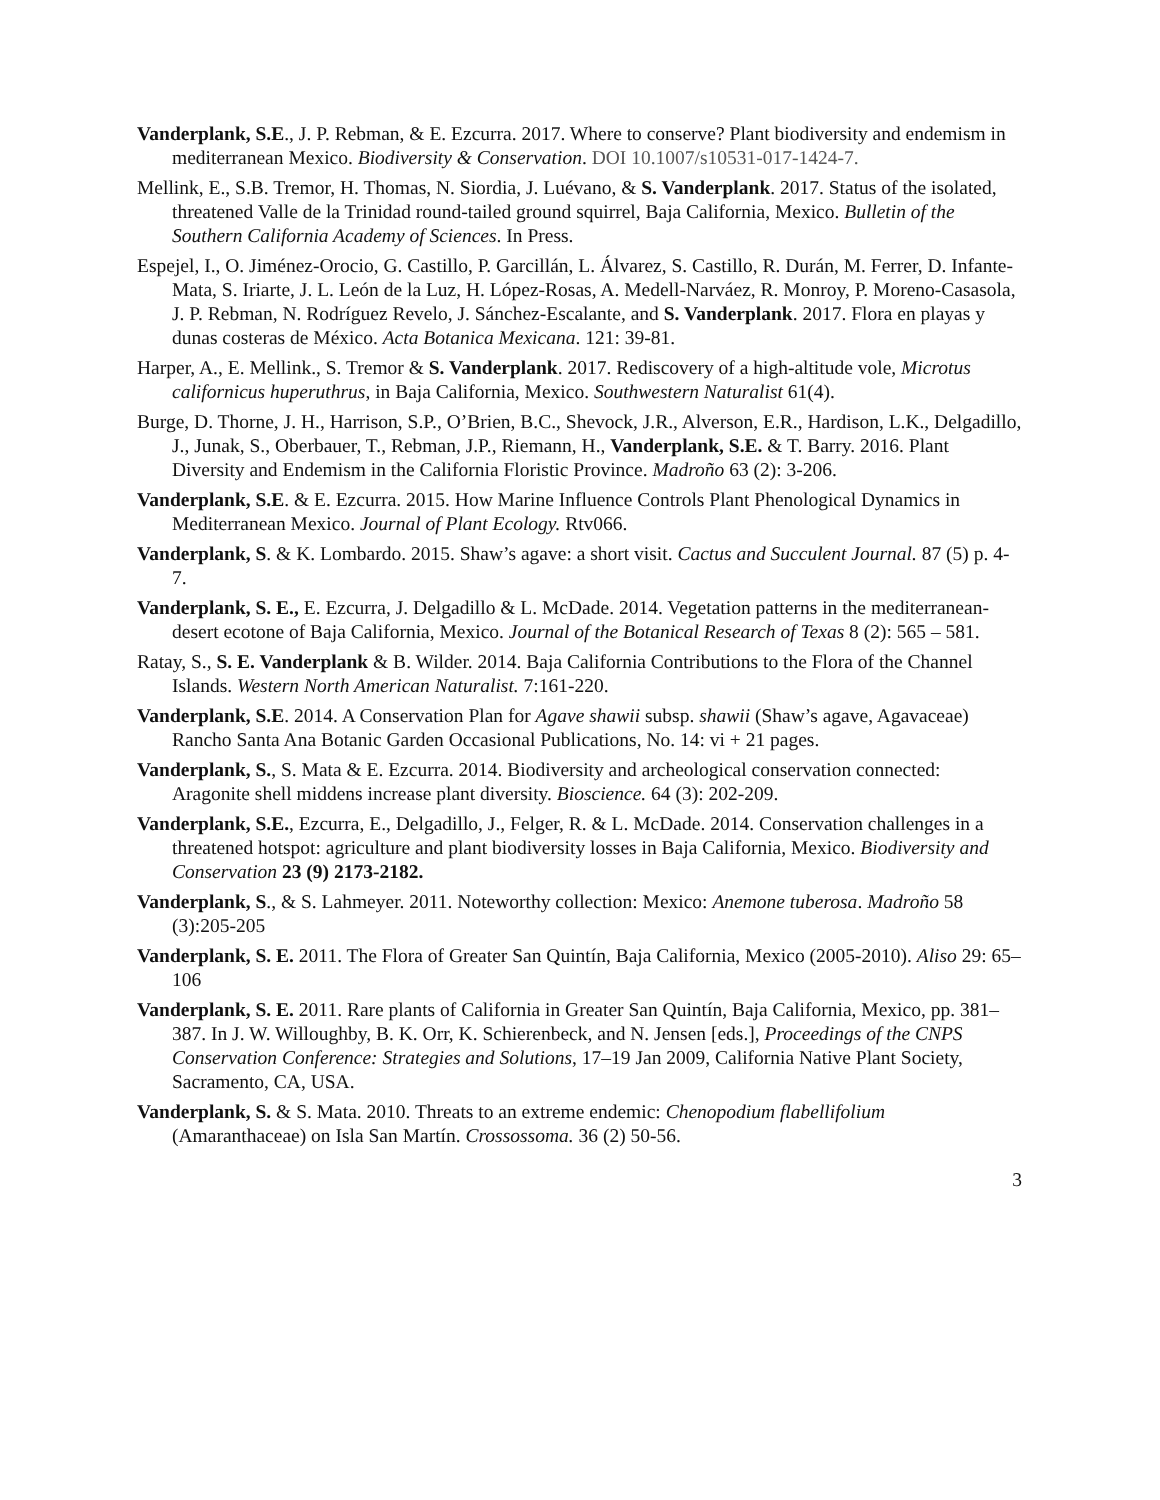Vanderplank, S.E., J. P. Rebman, & E. Ezcurra. 2017. Where to conserve? Plant biodiversity and endemism in mediterranean Mexico. Biodiversity & Conservation. DOI 10.1007/s10531-017-1424-7.
Mellink, E., S.B. Tremor, H. Thomas, N. Siordia, J. Luévano, & S. Vanderplank. 2017. Status of the isolated, threatened Valle de la Trinidad round-tailed ground squirrel, Baja California, Mexico. Bulletin of the Southern California Academy of Sciences. In Press.
Espejel, I., O. Jiménez-Orocio, G. Castillo, P. Garcillán, L. Álvarez, S. Castillo, R. Durán, M. Ferrer, D. Infante-Mata, S. Iriarte, J. L. León de la Luz, H. López-Rosas, A. Medell-Narváez, R. Monroy, P. Moreno-Casasola, J. P. Rebman, N. Rodríguez Revelo, J. Sánchez-Escalante, and S. Vanderplank. 2017. Flora en playas y dunas costeras de México. Acta Botanica Mexicana. 121: 39-81.
Harper, A., E. Mellink., S. Tremor & S. Vanderplank. 2017. Rediscovery of a high-altitude vole, Microtus californicus huperuthrus, in Baja California, Mexico. Southwestern Naturalist 61(4).
Burge, D. Thorne, J. H., Harrison, S.P., O’Brien, B.C., Shevock, J.R., Alverson, E.R., Hardison, L.K., Delgadillo, J., Junak, S., Oberbauer, T., Rebman, J.P., Riemann, H., Vanderplank, S.E. & T. Barry. 2016. Plant Diversity and Endemism in the California Floristic Province. Madroño 63 (2): 3-206.
Vanderplank, S.E. & E. Ezcurra. 2015. How Marine Influence Controls Plant Phenological Dynamics in Mediterranean Mexico. Journal of Plant Ecology. Rtv066.
Vanderplank, S. & K. Lombardo. 2015. Shaw’s agave: a short visit. Cactus and Succulent Journal. 87 (5) p. 4-7.
Vanderplank, S. E., E. Ezcurra, J. Delgadillo & L. McDade. 2014. Vegetation patterns in the mediterranean-desert ecotone of Baja California, Mexico. Journal of the Botanical Research of Texas 8 (2): 565 – 581.
Ratay, S., S. E. Vanderplank & B. Wilder. 2014. Baja California Contributions to the Flora of the Channel Islands. Western North American Naturalist. 7:161-220.
Vanderplank, S.E. 2014. A Conservation Plan for Agave shawii subsp. shawii (Shaw’s agave, Agavaceae) Rancho Santa Ana Botanic Garden Occasional Publications, No. 14: vi + 21 pages.
Vanderplank, S., S. Mata & E. Ezcurra. 2014. Biodiversity and archeological conservation connected: Aragonite shell middens increase plant diversity. Bioscience. 64 (3): 202-209.
Vanderplank, S.E., Ezcurra, E., Delgadillo, J., Felger, R. & L. McDade. 2014. Conservation challenges in a threatened hotspot: agriculture and plant biodiversity losses in Baja California, Mexico. Biodiversity and Conservation 23 (9) 2173-2182.
Vanderplank, S., & S. Lahmeyer. 2011. Noteworthy collection: Mexico: Anemone tuberosa. Madroño 58 (3):205-205
Vanderplank, S. E. 2011. The Flora of Greater San Quintín, Baja California, Mexico (2005-2010). Aliso 29: 65–106
Vanderplank, S. E. 2011. Rare plants of California in Greater San Quintín, Baja California, Mexico, pp. 381–387. In J. W. Willoughby, B. K. Orr, K. Schierenbeck, and N. Jensen [eds.], Proceedings of the CNPS Conservation Conference: Strategies and Solutions, 17–19 Jan 2009, California Native Plant Society, Sacramento, CA, USA.
Vanderplank, S. & S. Mata. 2010. Threats to an extreme endemic: Chenopodium flabellifolium (Amaranthaceae) on Isla San Martín. Crossossoma. 36 (2) 50-56.
3